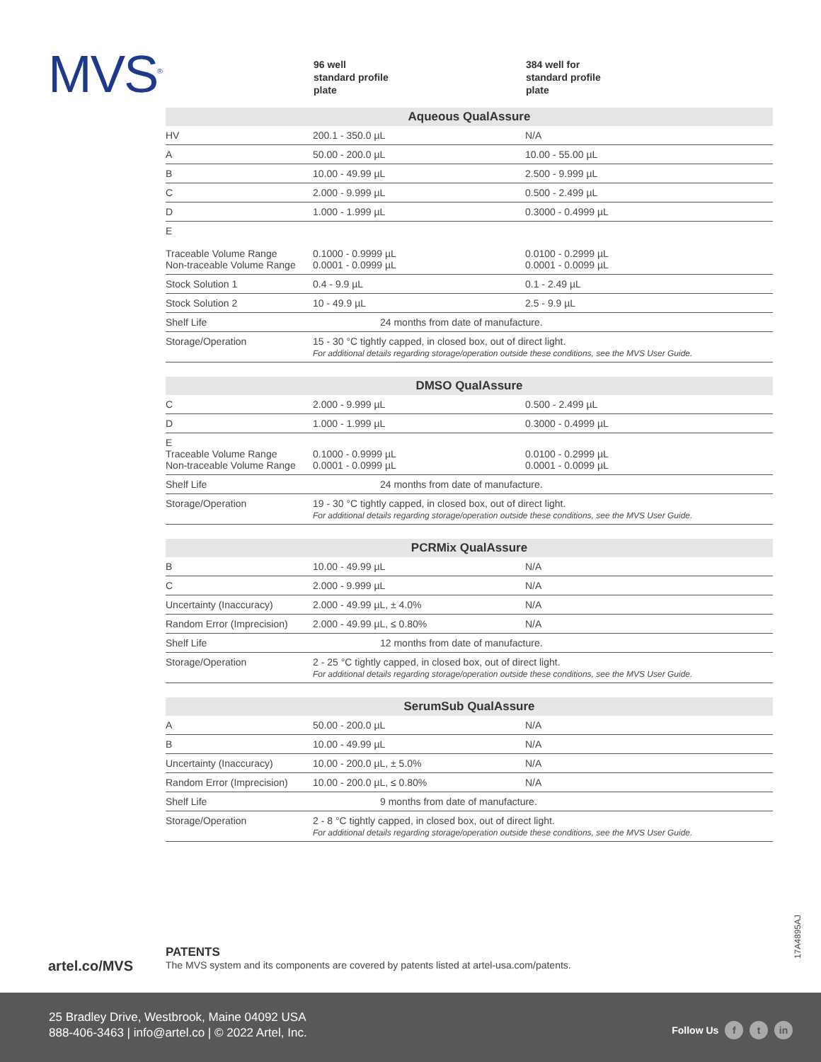MVS<sup>®</sup>
96 well
standard profile
plate
384 well for
standard profile
plate
| Aqueous QualAssure | | |
| --- | --- | --- |
| HV | 200.1 - 350.0 µL | N/A |
| A | 50.00 - 200.0 µL | 10.00 - 55.00 µL |
| B | 10.00 - 49.99 µL | 2.500 - 9.999 µL |
| C | 2.000 - 9.999 µL | 0.500 - 2.499 µL |
| D | 1.000 - 1.999 µL | 0.3000 - 0.4999 µL |
| E Traceable Volume Range Non-traceable Volume Range | 0.1000 - 0.9999 µL 0.0001 - 0.0999 µL | 0.0100 - 0.2999 µL 0.0001 - 0.0099 µL |
| Stock Solution 1 | 0.4 - 9.9 µL | 0.1 - 2.49 µL |
| Stock Solution 2 | 10 - 49.9 µL | 2.5 - 9.9 µL |
| Shelf Life | 24 months from date of manufacture. | |
| Storage/Operation | 15 - 30 °C tightly capped, in closed box, out of direct light. For additional details regarding storage/operation outside these conditions, see the MVS User Guide. | |
| DMSO QualAssure | | |
| --- | --- | --- |
| C | 2.000 - 9.999 µL | 0.500 - 2.499 µL |
| D | 1.000 - 1.999 µL | 0.3000 - 0.4999 µL |
| E Traceable Volume Range Non-traceable Volume Range | 0.1000 - 0.9999 µL 0.0001 - 0.0999 µL | 0.0100 - 0.2999 µL 0.0001 - 0.0099 µL |
| Shelf Life | 24 months from date of manufacture. | |
| Storage/Operation | 19 - 30 °C tightly capped, in closed box, out of direct light. For additional details regarding storage/operation outside these conditions, see the MVS User Guide. | |
| PCRMix QualAssure | | |
| --- | --- | --- |
| B | 10.00 - 49.99 µL | N/A |
| C | 2.000 - 9.999 µL | N/A |
| Uncertainty (Inaccuracy) | 2.000 - 49.99 µL, ± 4.0% | N/A |
| Random Error (Imprecision) | 2.000 - 49.99 µL, ≤ 0.80% | N/A |
| Shelf Life | 12 months from date of manufacture. | |
| Storage/Operation | 2 - 25 °C tightly capped, in closed box, out of direct light. For additional details regarding storage/operation outside these conditions, see the MVS User Guide. | |
| SerumSub QualAssure | | |
| --- | --- | --- |
| A | 50.00 - 200.0 µL | N/A |
| B | 10.00 - 49.99 µL | N/A |
| Uncertainty (Inaccuracy) | 10.00 - 200.0 µL, ± 5.0% | N/A |
| Random Error (Imprecision) | 10.00 - 200.0 µL, ≤ 0.80% | N/A |
| Shelf Life | 9 months from date of manufacture. | |
| Storage/Operation | 2 - 8 °C tightly capped, in closed box, out of direct light. For additional details regarding storage/operation outside these conditions, see the MVS User Guide. | |
artel.co/MVS
PATENTS
The MVS system and its components are covered by patents listed at artel-usa.com/patents.
17A4895AJ
25 Bradley Drive, Westbrook, Maine 04092 USA
888-406-3463 | info@artel.co | © 2022 Artel, Inc.
Follow Us f t in